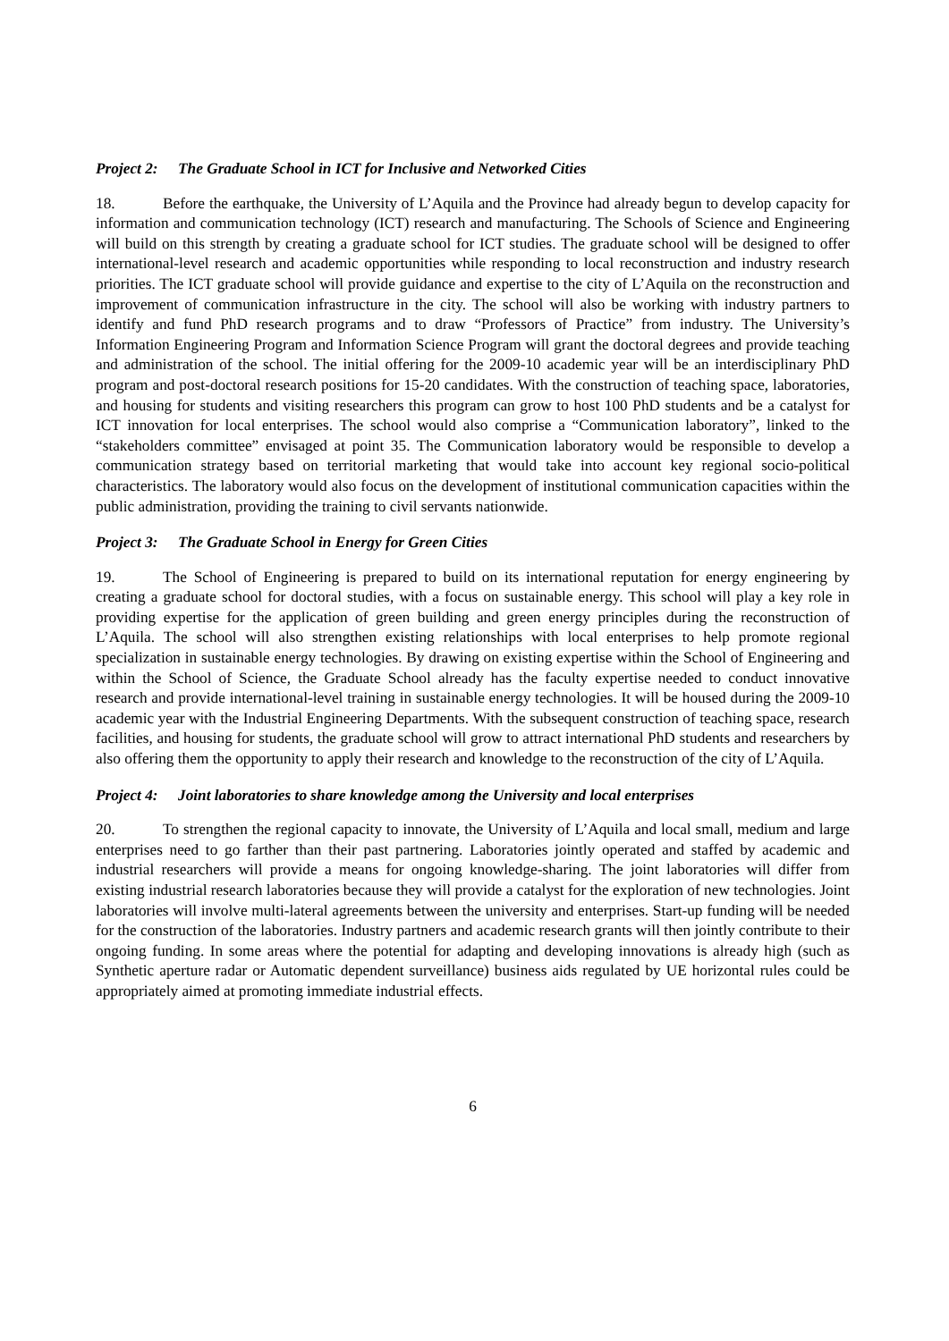Project 2: The Graduate School in ICT for Inclusive and Networked Cities
18. Before the earthquake, the University of L’Aquila and the Province had already begun to develop capacity for information and communication technology (ICT) research and manufacturing. The Schools of Science and Engineering will build on this strength by creating a graduate school for ICT studies. The graduate school will be designed to offer international-level research and academic opportunities while responding to local reconstruction and industry research priorities. The ICT graduate school will provide guidance and expertise to the city of L’Aquila on the reconstruction and improvement of communication infrastructure in the city. The school will also be working with industry partners to identify and fund PhD research programs and to draw “Professors of Practice” from industry. The University’s Information Engineering Program and Information Science Program will grant the doctoral degrees and provide teaching and administration of the school. The initial offering for the 2009-10 academic year will be an interdisciplinary PhD program and post-doctoral research positions for 15-20 candidates. With the construction of teaching space, laboratories, and housing for students and visiting researchers this program can grow to host 100 PhD students and be a catalyst for ICT innovation for local enterprises. The school would also comprise a “Communication laboratory”, linked to the “stakeholders committee” envisaged at point 35. The Communication laboratory would be responsible to develop a communication strategy based on territorial marketing that would take into account key regional socio-political characteristics. The laboratory would also focus on the development of institutional communication capacities within the public administration, providing the training to civil servants nationwide.
Project 3: The Graduate School in Energy for Green Cities
19. The School of Engineering is prepared to build on its international reputation for energy engineering by creating a graduate school for doctoral studies, with a focus on sustainable energy. This school will play a key role in providing expertise for the application of green building and green energy principles during the reconstruction of L’Aquila. The school will also strengthen existing relationships with local enterprises to help promote regional specialization in sustainable energy technologies. By drawing on existing expertise within the School of Engineering and within the School of Science, the Graduate School already has the faculty expertise needed to conduct innovative research and provide international-level training in sustainable energy technologies. It will be housed during the 2009-10 academic year with the Industrial Engineering Departments. With the subsequent construction of teaching space, research facilities, and housing for students, the graduate school will grow to attract international PhD students and researchers by also offering them the opportunity to apply their research and knowledge to the reconstruction of the city of L’Aquila.
Project 4: Joint laboratories to share knowledge among the University and local enterprises
20. To strengthen the regional capacity to innovate, the University of L’Aquila and local small, medium and large enterprises need to go farther than their past partnering. Laboratories jointly operated and staffed by academic and industrial researchers will provide a means for ongoing knowledge-sharing. The joint laboratories will differ from existing industrial research laboratories because they will provide a catalyst for the exploration of new technologies. Joint laboratories will involve multi-lateral agreements between the university and enterprises. Start-up funding will be needed for the construction of the laboratories. Industry partners and academic research grants will then jointly contribute to their ongoing funding. In some areas where the potential for adapting and developing innovations is already high (such as Synthetic aperture radar or Automatic dependent surveillance) business aids regulated by UE horizontal rules could be appropriately aimed at promoting immediate industrial effects.
6